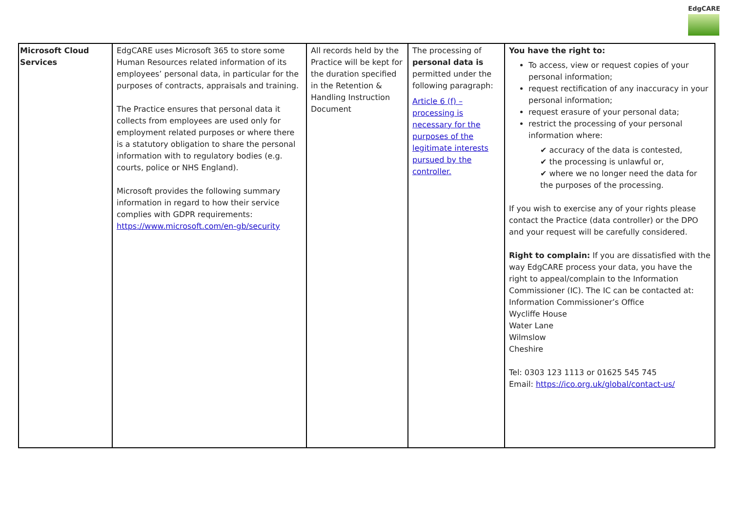EdgCARE
| Microsoft Cloud Services | EdgCARE uses Microsoft 365 to store some Human Resources related information of its employees’ personal data, in particular for the purposes of contracts, appraisals and training. The Practice ensures that personal data it collects from employees are used only for employment related purposes or where there is a statutory obligation to share the personal information with to regulatory bodies (e.g. courts, police or NHS England). Microsoft provides the following summary information in regard to how their service complies with GDPR requirements: https://www.microsoft.com/en-gb/security | All records held by the Practice will be kept for the duration specified in the Retention & Handling Instruction Document | The processing of personal data is permitted under the following paragraph: Article 6 (f) – processing is necessary for the purposes of the legitimate interests pursued by the controller. | You have the right to: To access, view or request copies of your personal information; request rectification of any inaccuracy in your personal information; request erasure of your personal data; restrict the processing of your personal information where: ✔ accuracy of the data is contested, ✔ the processing is unlawful or, ✔ where we no longer need the data for the purposes of the processing. If you wish to exercise any of your rights please contact the Practice (data controller) or the DPO and your request will be carefully considered. Right to complain: If you are dissatisfied with the way EdgCARE process your data, you have the right to appeal/complain to the Information Commissioner (IC). The IC can be contacted at: Information Commissioner’s Office Wycliffe House Water Lane Wilmslow Cheshire Tel: 0303 123 1113 or 01625 545 745 Email: https://ico.org.uk/global/contact-us/ |